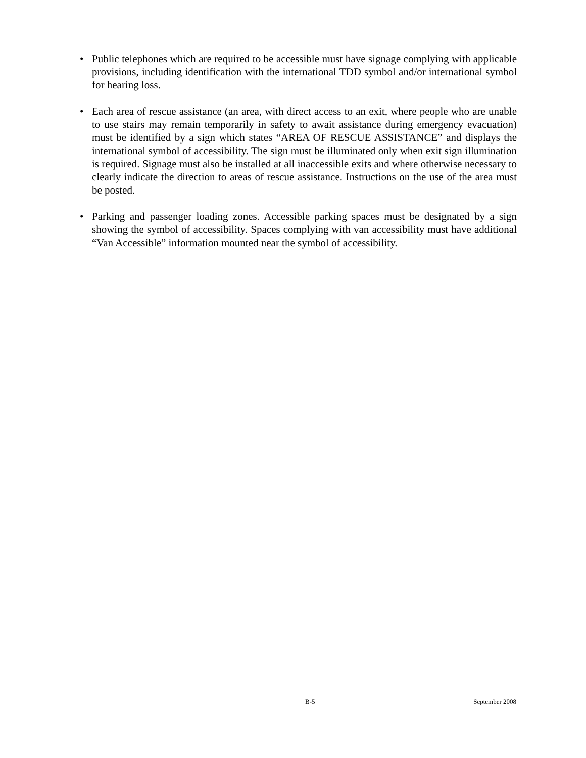• Public telephones which are required to be accessible must have signage complying with applicable provisions, including identification with the international TDD symbol and/or international symbol for hearing loss.
• Each area of rescue assistance (an area, with direct access to an exit, where people who are unable to use stairs may remain temporarily in safety to await assistance during emergency evacuation) must be identified by a sign which states “AREA OF RESCUE ASSISTANCE” and displays the international symbol of accessibility. The sign must be illuminated only when exit sign illumination is required. Signage must also be installed at all inaccessible exits and where otherwise necessary to clearly indicate the direction to areas of rescue assistance. Instructions on the use of the area must be posted.
• Parking and passenger loading zones. Accessible parking spaces must be designated by a sign showing the symbol of accessibility. Spaces complying with van accessibility must have additional “Van Accessible” information mounted near the symbol of accessibility.
B-5 September 2008